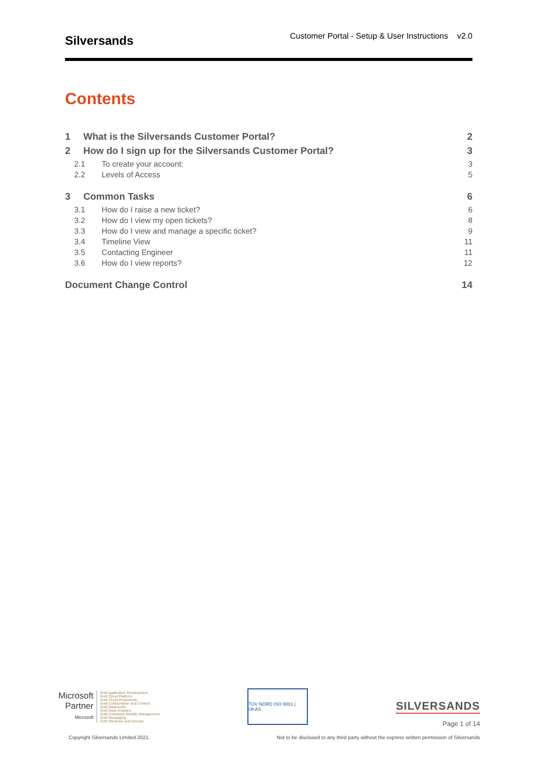Silversands
Customer Portal - Setup & User Instructions v2.0
Contents
1 What is the Silversands Customer Portal? 2
2 How do I sign up for the Silversands Customer Portal? 3
2.1 To create your account: 3
2.2 Levels of Access 5
3 Common Tasks 6
3.1 How do I raise a new ticket? 6
3.2 How do I view my open tickets? 8
3.3 How do I view and manage a specific ticket? 9
3.4 Timeline View 11
3.5 Contacting Engineer 11
3.6 How do I view reports? 12
Document Change Control 14
Microsoft
Partner
Microsoft
Gold Application Development
Gold Cloud Platform
Gold Cloud Productivity
Gold Collaboration and Content
Gold Datacenter
Gold Data Analytics
Gold Enterprise Mobility Management
Gold Messaging
Gold Windows and Devices
TÜV NORD ISO 9001 | UKAS
SILVERSANDS
Page 1 of 14
Copyright Silversands Limited 2021. Not to be disclosed to any third party without the express written permission of Silversands